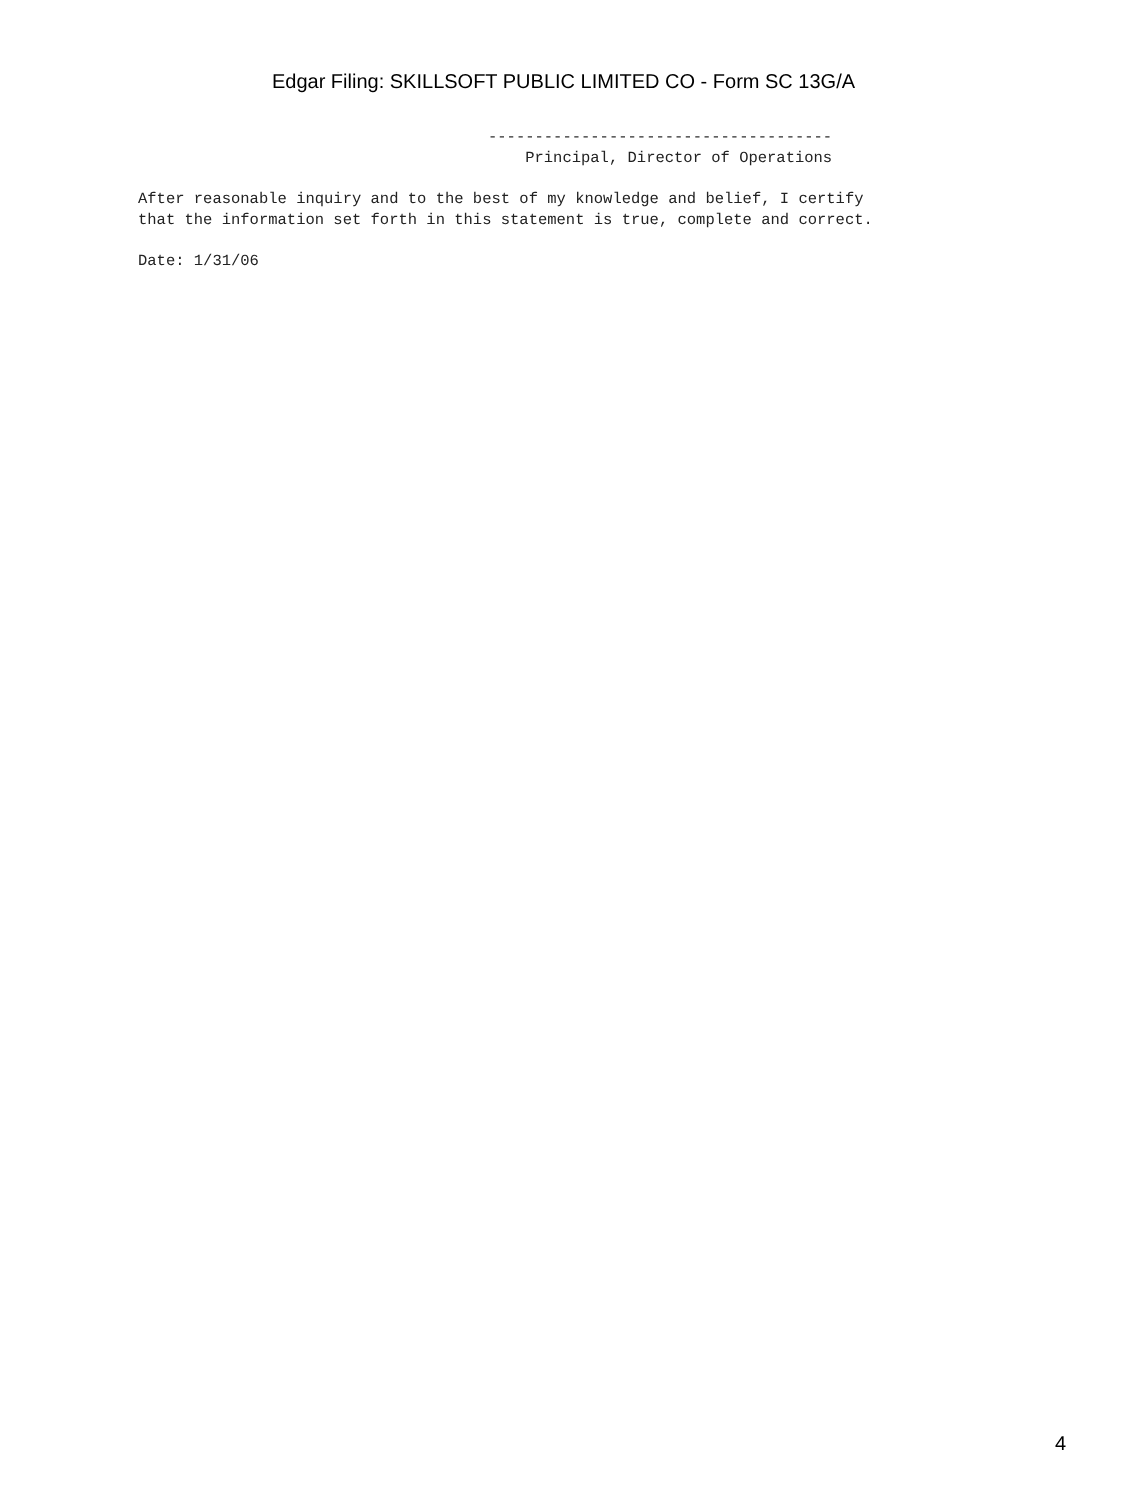Edgar Filing: SKILLSOFT PUBLIC LIMITED CO - Form SC 13G/A
-------------------------------------
    Principal, Director of Operations
After reasonable inquiry and to the best of my knowledge and belief, I certify
that the information set forth in this statement is true, complete and correct.
Date: 1/31/06
4